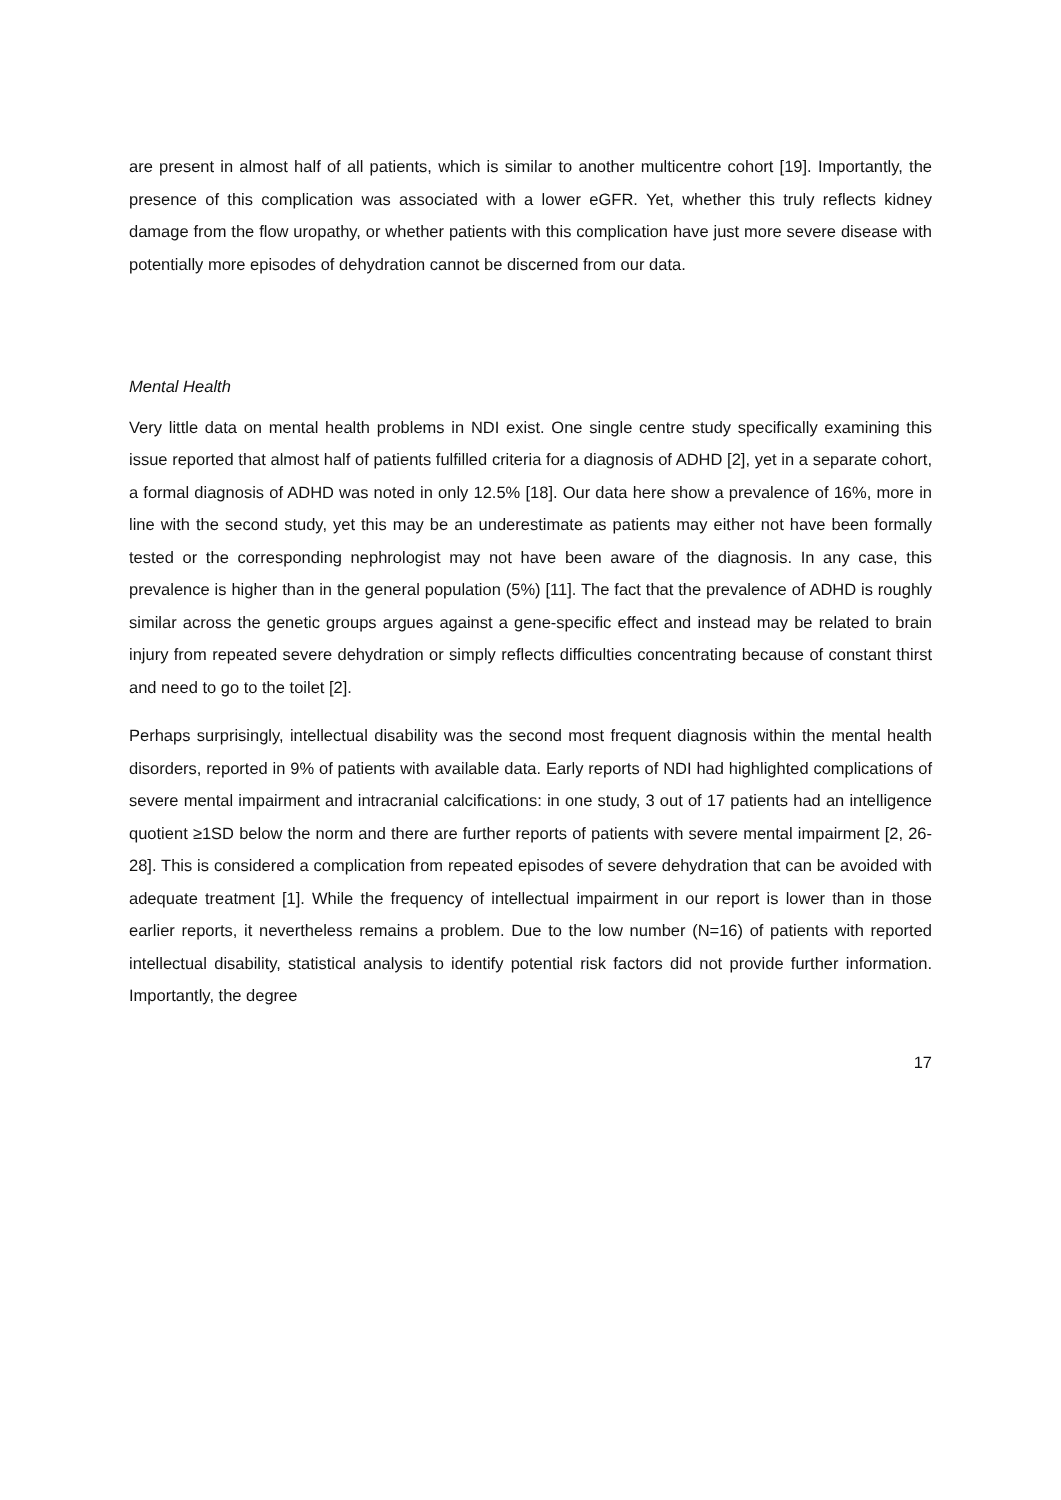are present in almost half of all patients, which is similar to another multicentre cohort [19]. Importantly, the presence of this complication was associated with a lower eGFR. Yet, whether this truly reflects kidney damage from the flow uropathy, or whether patients with this complication have just more severe disease with potentially more episodes of dehydration cannot be discerned from our data.
Mental Health
Very little data on mental health problems in NDI exist. One single centre study specifically examining this issue reported that almost half of patients fulfilled criteria for a diagnosis of ADHD [2], yet in a separate cohort, a formal diagnosis of ADHD was noted in only 12.5% [18]. Our data here show a prevalence of 16%, more in line with the second study, yet this may be an underestimate as patients may either not have been formally tested or the corresponding nephrologist may not have been aware of the diagnosis. In any case, this prevalence is higher than in the general population (5%) [11]. The fact that the prevalence of ADHD is roughly similar across the genetic groups argues against a gene-specific effect and instead may be related to brain injury from repeated severe dehydration or simply reflects difficulties concentrating because of constant thirst and need to go to the toilet [2].
Perhaps surprisingly, intellectual disability was the second most frequent diagnosis within the mental health disorders, reported in 9% of patients with available data. Early reports of NDI had highlighted complications of severe mental impairment and intracranial calcifications: in one study, 3 out of 17 patients had an intelligence quotient ≥1SD below the norm and there are further reports of patients with severe mental impairment [2, 26-28]. This is considered a complication from repeated episodes of severe dehydration that can be avoided with adequate treatment [1]. While the frequency of intellectual impairment in our report is lower than in those earlier reports, it nevertheless remains a problem. Due to the low number (N=16) of patients with reported intellectual disability, statistical analysis to identify potential risk factors did not provide further information. Importantly, the degree
17